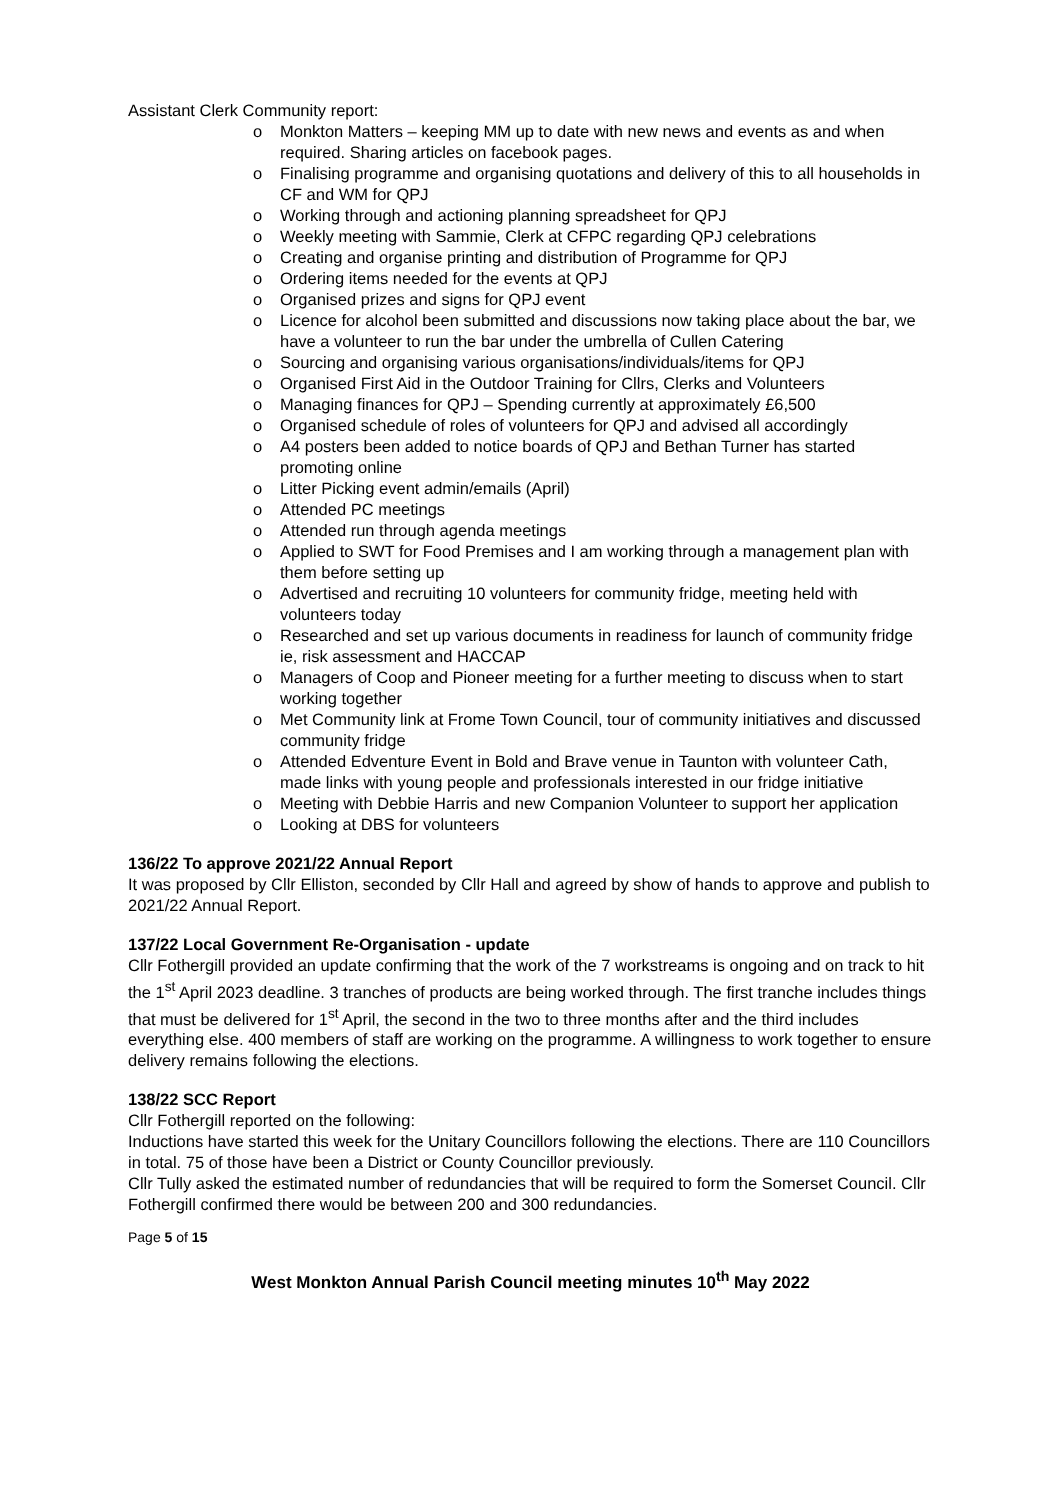Assistant Clerk Community report:
o Monkton Matters – keeping MM up to date with new news and events as and when required. Sharing articles on facebook pages.
o Finalising programme and organising quotations and delivery of this to all households in CF and WM for QPJ
o Working through and actioning planning spreadsheet for QPJ
o Weekly meeting with Sammie, Clerk at CFPC regarding QPJ celebrations
o Creating and organise printing and distribution of Programme for QPJ
o Ordering items needed for the events at QPJ
o Organised prizes and signs for QPJ event
o Licence for alcohol been submitted and discussions now taking place about the bar, we have a volunteer to run the bar under the umbrella of Cullen Catering
o Sourcing and organising various organisations/individuals/items for QPJ
o Organised First Aid in the Outdoor Training for Cllrs, Clerks and Volunteers
o Managing finances for QPJ – Spending currently at approximately £6,500
o Organised schedule of roles of volunteers for QPJ and advised all accordingly
o A4 posters been added to notice boards of QPJ and Bethan Turner has started promoting online
o Litter Picking event admin/emails (April)
o Attended PC meetings
o Attended run through agenda meetings
o Applied to SWT for Food Premises and I am working through a management plan with them before setting up
o Advertised and recruiting 10 volunteers for community fridge, meeting held with volunteers today
o Researched and set up various documents in readiness for launch of community fridge ie, risk assessment and HACCAP
o Managers of Coop and Pioneer meeting for a further meeting to discuss when to start working together
o Met Community link at Frome Town Council, tour of community initiatives and discussed community fridge
o Attended Edventure Event in Bold and Brave venue in Taunton with volunteer Cath, made links with young people and professionals interested in our fridge initiative
o Meeting with Debbie Harris and new Companion Volunteer to support her application
o Looking at DBS for volunteers
136/22 To approve 2021/22 Annual Report
It was proposed by Cllr Elliston, seconded by Cllr Hall and agreed by show of hands to approve and publish to 2021/22 Annual Report.
137/22 Local Government Re-Organisation - update
Cllr Fothergill provided an update confirming that the work of the 7 workstreams is ongoing and on track to hit the 1<sup>st</sup> April 2023 deadline. 3 tranches of products are being worked through. The first tranche includes things that must be delivered for 1<sup>st</sup> April, the second in the two to three months after and the third includes everything else. 400 members of staff are working on the programme. A willingness to work together to ensure delivery remains following the elections.
138/22 SCC Report
Cllr Fothergill reported on the following:
Inductions have started this week for the Unitary Councillors following the elections. There are 110 Councillors in total. 75 of those have been a District or County Councillor previously.
Cllr Tully asked the estimated number of redundancies that will be required to form the Somerset Council. Cllr Fothergill confirmed there would be between 200 and 300 redundancies.
Page 5 of 15
West Monkton Annual Parish Council meeting minutes 10<sup>th</sup> May 2022